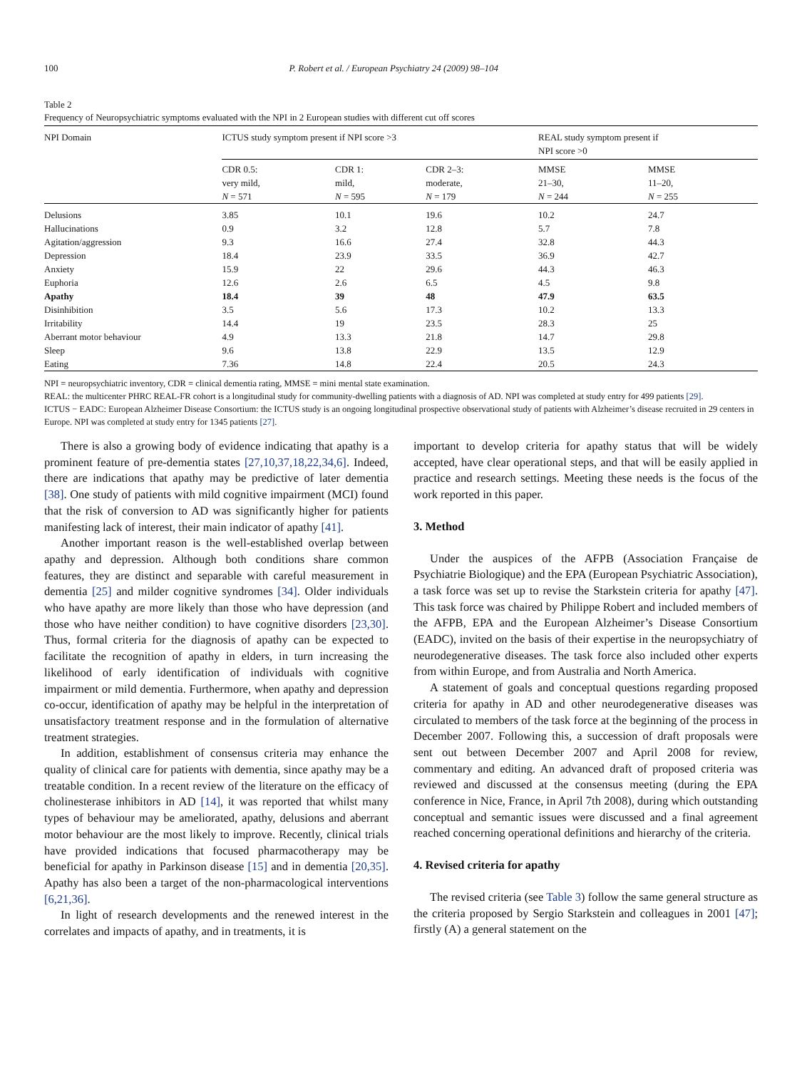100 P. Robert et al. / European Psychiatry 24 (2009) 98–104
Table 2
Frequency of Neuropsychiatric symptoms evaluated with the NPI in 2 European studies with different cut off scores
| NPI Domain | ICTUS study symptom present if NPI score >3 | | | REAL study symptom present if NPI score >0 | |
| --- | --- | --- | --- | --- | --- |
| | CDR 0.5: very mild, N = 571 | CDR 1: mild, N = 595 | CDR 2–3: moderate, N = 179 | MMSE 21–30, N = 244 | MMSE 11–20, N = 255 |
| Delusions | 3.85 | 10.1 | 19.6 | 10.2 | 24.7 |
| Hallucinations | 0.9 | 3.2 | 12.8 | 5.7 | 7.8 |
| Agitation/aggression | 9.3 | 16.6 | 27.4 | 32.8 | 44.3 |
| Depression | 18.4 | 23.9 | 33.5 | 36.9 | 42.7 |
| Anxiety | 15.9 | 22 | 29.6 | 44.3 | 46.3 |
| Euphoria | 12.6 | 2.6 | 6.5 | 4.5 | 9.8 |
| Apathy | 18.4 | 39 | 48 | 47.9 | 63.5 |
| Disinhibition | 3.5 | 5.6 | 17.3 | 10.2 | 13.3 |
| Irritability | 14.4 | 19 | 23.5 | 28.3 | 25 |
| Aberrant motor behaviour | 4.9 | 13.3 | 21.8 | 14.7 | 29.8 |
| Sleep | 9.6 | 13.8 | 22.9 | 13.5 | 12.9 |
| Eating | 7.36 | 14.8 | 22.4 | 20.5 | 24.3 |
NPI = neuropsychiatric inventory, CDR = clinical dementia rating, MMSE = mini mental state examination.
REAL: the multicenter PHRC REAL-FR cohort is a longitudinal study for community-dwelling patients with a diagnosis of AD. NPI was completed at study entry for 499 patients [29].
ICTUS − EADC: European Alzheimer Disease Consortium: the ICTUS study is an ongoing longitudinal prospective observational study of patients with Alzheimer’s disease recruited in 29 centers in Europe. NPI was completed at study entry for 1345 patients [27].
There is also a growing body of evidence indicating that apathy is a prominent feature of pre-dementia states [27,10,37,18,22,34,6]. Indeed, there are indications that apathy may be predictive of later dementia [38]. One study of patients with mild cognitive impairment (MCI) found that the risk of conversion to AD was significantly higher for patients manifesting lack of interest, their main indicator of apathy [41].
Another important reason is the well-established overlap between apathy and depression. Although both conditions share common features, they are distinct and separable with careful measurement in dementia [25] and milder cognitive syndromes [34]. Older individuals who have apathy are more likely than those who have depression (and those who have neither condition) to have cognitive disorders [23,30]. Thus, formal criteria for the diagnosis of apathy can be expected to facilitate the recognition of apathy in elders, in turn increasing the likelihood of early identification of individuals with cognitive impairment or mild dementia. Furthermore, when apathy and depression co-occur, identification of apathy may be helpful in the interpretation of unsatisfactory treatment response and in the formulation of alternative treatment strategies.
In addition, establishment of consensus criteria may enhance the quality of clinical care for patients with dementia, since apathy may be a treatable condition. In a recent review of the literature on the efficacy of cholinesterase inhibitors in AD [14], it was reported that whilst many types of behaviour may be ameliorated, apathy, delusions and aberrant motor behaviour are the most likely to improve. Recently, clinical trials have provided indications that focused pharmacotherapy may be beneficial for apathy in Parkinson disease [15] and in dementia [20,35]. Apathy has also been a target of the non-pharmacological interventions [6,21,36].
In light of research developments and the renewed interest in the correlates and impacts of apathy, and in treatments, it is
important to develop criteria for apathy status that will be widely accepted, have clear operational steps, and that will be easily applied in practice and research settings. Meeting these needs is the focus of the work reported in this paper.
3. Method
Under the auspices of the AFPB (Association Française de Psychiatrie Biologique) and the EPA (European Psychiatric Association), a task force was set up to revise the Starkstein criteria for apathy [47]. This task force was chaired by Philippe Robert and included members of the AFPB, EPA and the European Alzheimer’s Disease Consortium (EADC), invited on the basis of their expertise in the neuropsychiatry of neurodegenerative diseases. The task force also included other experts from within Europe, and from Australia and North America.
A statement of goals and conceptual questions regarding proposed criteria for apathy in AD and other neurodegenerative diseases was circulated to members of the task force at the beginning of the process in December 2007. Following this, a succession of draft proposals were sent out between December 2007 and April 2008 for review, commentary and editing. An advanced draft of proposed criteria was reviewed and discussed at the consensus meeting (during the EPA conference in Nice, France, in April 7th 2008), during which outstanding conceptual and semantic issues were discussed and a final agreement reached concerning operational definitions and hierarchy of the criteria.
4. Revised criteria for apathy
The revised criteria (see Table 3) follow the same general structure as the criteria proposed by Sergio Starkstein and colleagues in 2001 [47]; firstly (A) a general statement on the